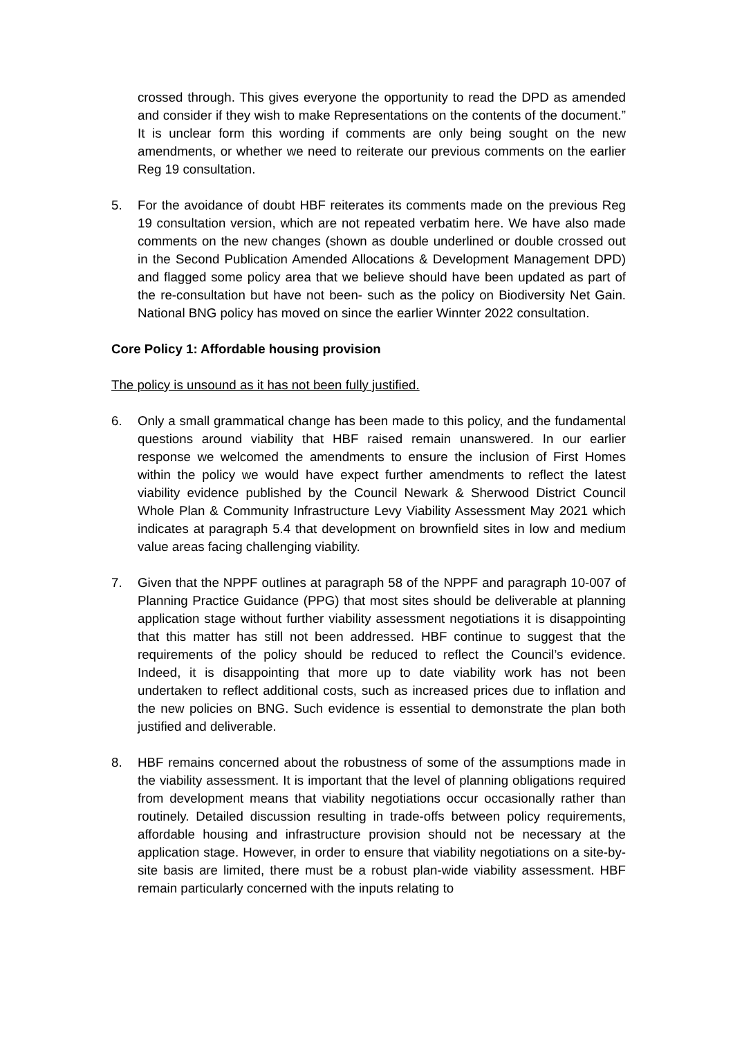crossed through. This gives everyone the opportunity to read the DPD as amended and consider if they wish to make Representations on the contents of the document.” It is unclear form this wording if comments are only being sought on the new amendments, or whether we need to reiterate our previous comments on the earlier Reg 19 consultation.
5. For the avoidance of doubt HBF reiterates its comments made on the previous Reg 19 consultation version, which are not repeated verbatim here. We have also made comments on the new changes (shown as double underlined or double crossed out in the Second Publication Amended Allocations & Development Management DPD) and flagged some policy area that we believe should have been updated as part of the re-consultation but have not been- such as the policy on Biodiversity Net Gain. National BNG policy has moved on since the earlier Winnter 2022 consultation.
Core Policy 1: Affordable housing provision
The policy is unsound as it has not been fully justified.
6. Only a small grammatical change has been made to this policy, and the fundamental questions around viability that HBF raised remain unanswered. In our earlier response we welcomed the amendments to ensure the inclusion of First Homes within the policy we would have expect further amendments to reflect the latest viability evidence published by the Council Newark & Sherwood District Council Whole Plan & Community Infrastructure Levy Viability Assessment May 2021 which indicates at paragraph 5.4 that development on brownfield sites in low and medium value areas facing challenging viability.
7. Given that the NPPF outlines at paragraph 58 of the NPPF and paragraph 10-007 of Planning Practice Guidance (PPG) that most sites should be deliverable at planning application stage without further viability assessment negotiations it is disappointing that this matter has still not been addressed. HBF continue to suggest that the requirements of the policy should be reduced to reflect the Council’s evidence. Indeed, it is disappointing that more up to date viability work has not been undertaken to reflect additional costs, such as increased prices due to inflation and the new policies on BNG. Such evidence is essential to demonstrate the plan both justified and deliverable.
8. HBF remains concerned about the robustness of some of the assumptions made in the viability assessment. It is important that the level of planning obligations required from development means that viability negotiations occur occasionally rather than routinely. Detailed discussion resulting in trade-offs between policy requirements, affordable housing and infrastructure provision should not be necessary at the application stage. However, in order to ensure that viability negotiations on a site-by-site basis are limited, there must be a robust plan-wide viability assessment. HBF remain particularly concerned with the inputs relating to